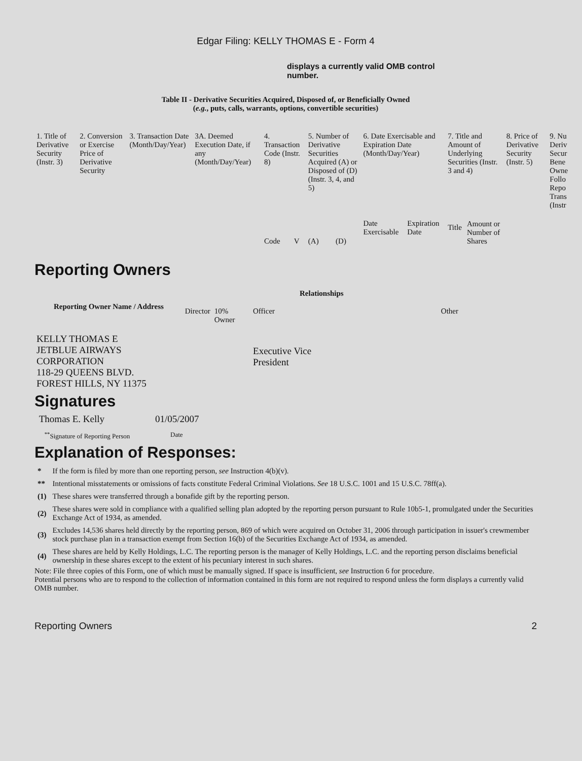Edgar Filing: KELLY THOMAS E - Form 4
displays a currently valid OMB control number.
Table II - Derivative Securities Acquired, Disposed of, or Beneficially Owned
(e.g., puts, calls, warrants, options, convertible securities)
| 1. Title of Derivative Security (Instr. 3) | 2. Conversion or Exercise Price of Derivative Security | 3. Transaction Date (Month/Day/Year) | 3A. Deemed Execution Date, if any (Month/Day/Year) | 4. Transaction Code (Instr. 8) | | 5. Number of Derivative Securities Acquired (A) or Disposed of (D) (Instr. 3, 4, and 5) | | 6. Date Exercisable and Expiration Date (Month/Day/Year) | | 7. Title and Amount of Underlying Securities (Instr. 3 and 4) | | 8. Price of Derivative Security (Instr. 5) | 9. Nu Deriv Secur Bene Owne Follo Repo Trans (Instr |
| | | | | Code | V | (A) | (D) | Date Exercisable | Expiration Date | Title | Amount or Number of Shares | | |
Reporting Owners
| Reporting Owner Name / Address | Relationships | | | |
| --- | --- | --- | --- | --- |
| | Director | 10% Owner | Officer | Other |
| KELLY THOMAS E JETBLUE AIRWAYS CORPORATION 118-29 QUEENS BLVD. FOREST HILLS, NY 11375 | | | Executive Vice President | |
Signatures
| Thomas E. Kelly | 01/05/2007 |
| <sup>**</sup> Signature of Reporting Person | Date |
Explanation of Responses:
| * | If the form is filed by more than one reporting person, see Instruction 4(b)(v). |
| ** | Intentional misstatements or omissions of facts constitute Federal Criminal Violations. See 18 U.S.C. 1001 and 15 U.S.C. 78ff(a). |
| (1) | These shares were transferred through a bonafide gift by the reporting person. |
| (2) | These shares were sold in compliance with a qualified selling plan adopted by the reporting person pursuant to Rule 10b5-1, promulgated under the Securities Exchange Act of 1934, as amended. |
| (3) | Excludes 14,536 shares held directly by the reporting person, 869 of which were acquired on October 31, 2006 through participation in issuer's crewmember stock purchase plan in a transaction exempt from Section 16(b) of the Securities Exchange Act of 1934, as amended. |
| (4) | These shares are held by Kelly Holdings, L.C. The reporting person is the manager of Kelly Holdings, L.C. and the reporting person disclaims beneficial ownership in these shares except to the extent of his pecuniary interest in such shares. |
Note: File three copies of this Form, one of which must be manually signed. If space is insufficient, see Instruction 6 for procedure.
Potential persons who are to respond to the collection of information contained in this form are not required to respond unless the form displays a currently valid OMB number.
Reporting Owners 2